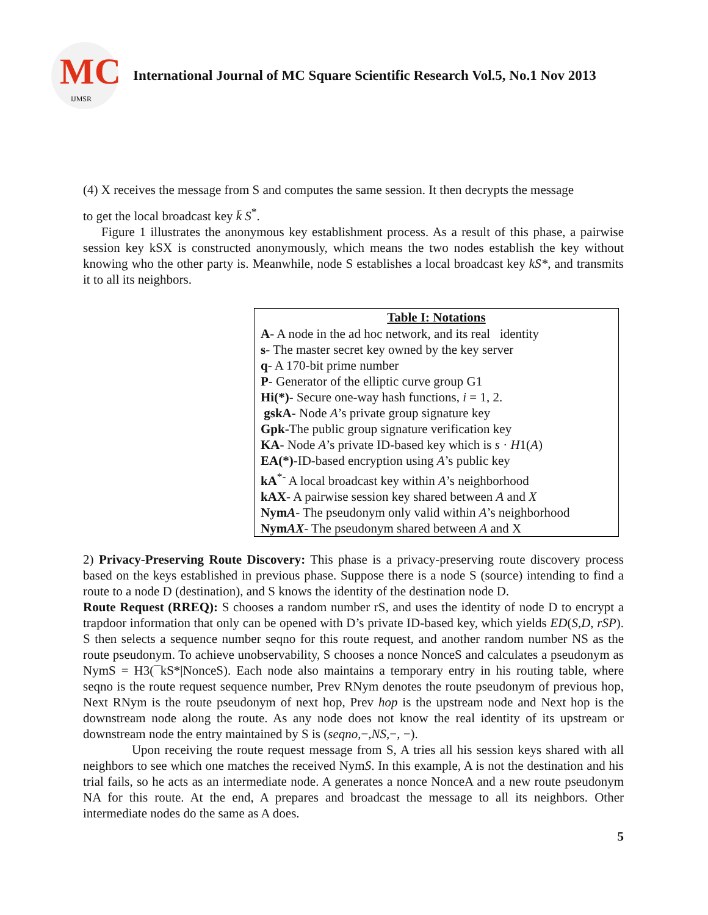MC
IJMSR
International Journal of MC Square Scientific Research Vol.5, No.1 Nov 2013
(4) X receives the message from S and computes the same session. It then decrypts the message
to get the local broadcast key k̄ S<sup>*</sup>.
Figure 1 illustrates the anonymous key establishment process. As a result of this phase, a pairwise session key kSX is constructed anonymously, which means the two nodes establish the key without knowing who the other party is. Meanwhile, node S establishes a local broadcast key kS*, and transmits it to all its neighbors.
| Table I: Notations |
| --- |
| A - A node in the ad hoc network, and its real identity |
| s - The master secret key owned by the key server |
| q - A 170-bit prime number |
| P - Generator of the elliptic curve group G1 |
| Hi(*) - Secure one-way hash functions, i = 1, 2. |
| gskA - Node A ’s private group signature key |
| Gpk -The public group signature verification key |
| KA - Node A ’s private ID-based key which is s · H 1( A ) |
| EA(*) -ID-based encryption using A ’s public key |
| kA<sup>*-</sup> A local broadcast key within A ’s neighborhood |
| kAX - A pairwise session key shared between A and X |
| Nym A - The pseudonym only valid within A ’s neighborhood |
| Nym AX - The pseudonym shared between A and X |
2) Privacy-Preserving Route Discovery: This phase is a privacy-preserving route discovery process based on the keys established in previous phase. Suppose there is a node S (source) intending to find a route to a node D (destination), and S knows the identity of the destination node D.
Route Request (RREQ): S chooses a random number rS, and uses the identity of node D to encrypt a trapdoor information that only can be opened with D’s private ID-based key, which yields ED(S,D, rSP). S then selects a sequence number seqno for this route request, and another random number NS as the route pseudonym. To achieve unobservability, S chooses a nonce NonceS and calculates a pseudonym as NymS = H3(¯kS*|NonceS). Each node also maintains a temporary entry in his routing table, where seqno is the route request sequence number, Prev RNym denotes the route pseudonym of previous hop, Next RNym is the route pseudonym of next hop, Prev hop is the upstream node and Next hop is the downstream node along the route. As any node does not know the real identity of its upstream or downstream node the entry maintained by S is (seqno,−,NS,−, −).
Upon receiving the route request message from S, A tries all his session keys shared with all neighbors to see which one matches the received NymS. In this example, A is not the destination and his trial fails, so he acts as an intermediate node. A generates a nonce NonceA and a new route pseudonym NA for this route. At the end, A prepares and broadcast the message to all its neighbors. Other intermediate nodes do the same as A does.
5